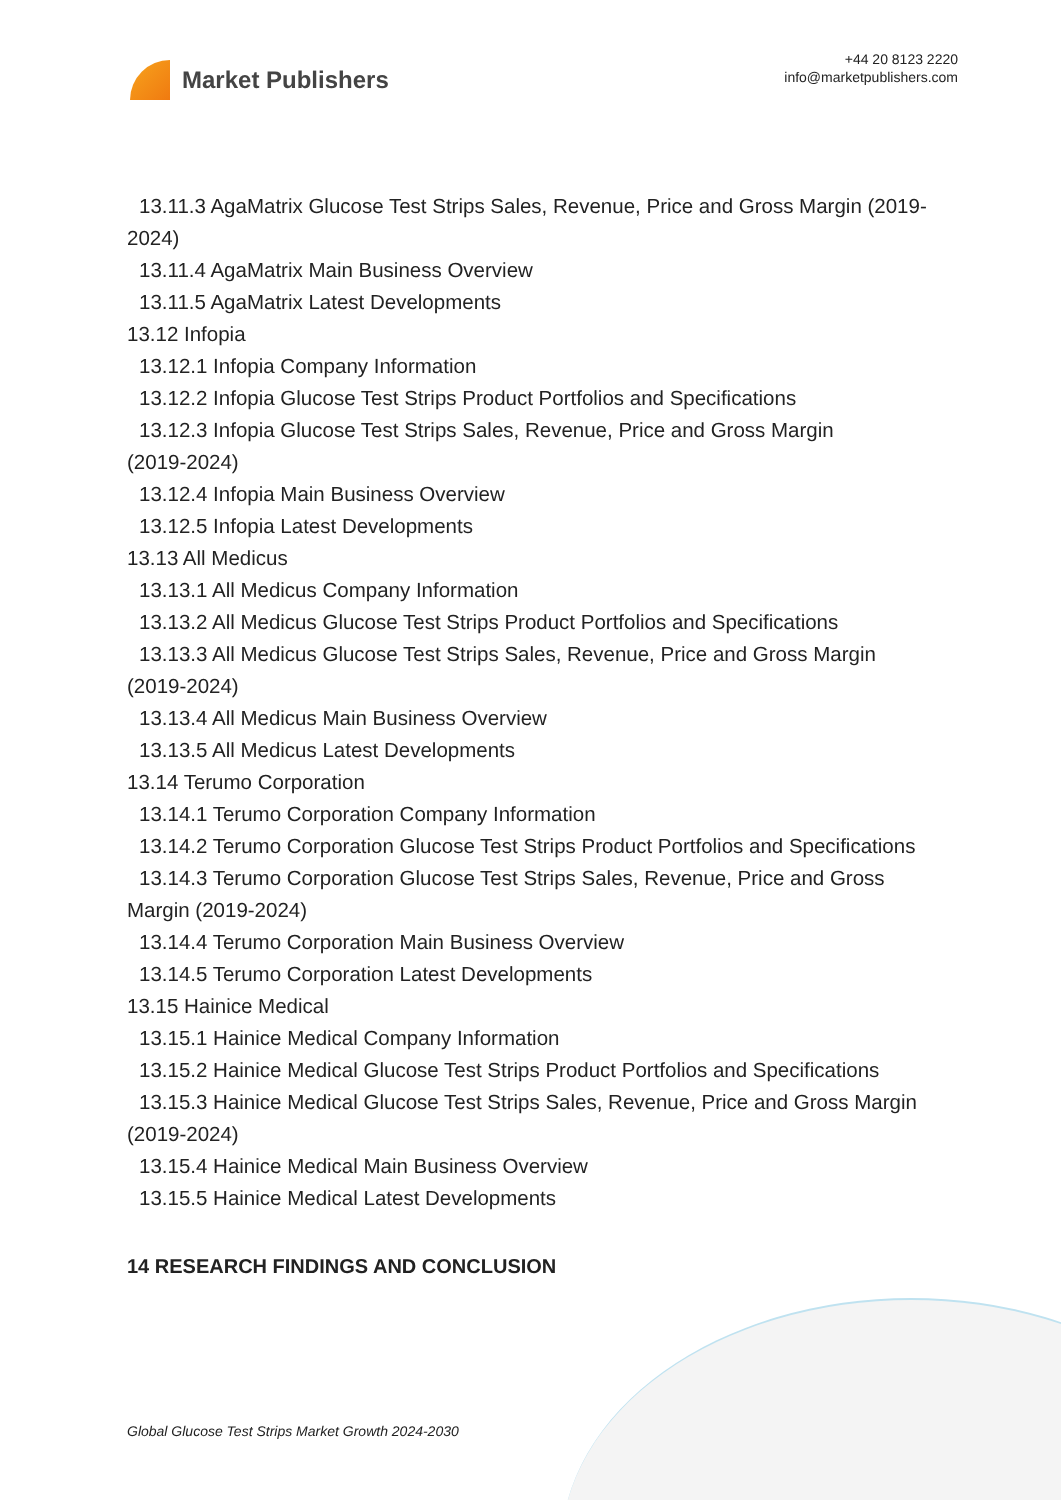Market Publishers
+44 20 8123 2220
info@marketpublishers.com
13.11.3 AgaMatrix Glucose Test Strips Sales, Revenue, Price and Gross Margin (2019-2024)
13.11.4 AgaMatrix Main Business Overview
13.11.5 AgaMatrix Latest Developments
13.12 Infopia
13.12.1 Infopia Company Information
13.12.2 Infopia Glucose Test Strips Product Portfolios and Specifications
13.12.3 Infopia Glucose Test Strips Sales, Revenue, Price and Gross Margin
(2019-2024)
13.12.4 Infopia Main Business Overview
13.12.5 Infopia Latest Developments
13.13 All Medicus
13.13.1 All Medicus Company Information
13.13.2 All Medicus Glucose Test Strips Product Portfolios and Specifications
13.13.3 All Medicus Glucose Test Strips Sales, Revenue, Price and Gross Margin
(2019-2024)
13.13.4 All Medicus Main Business Overview
13.13.5 All Medicus Latest Developments
13.14 Terumo Corporation
13.14.1 Terumo Corporation Company Information
13.14.2 Terumo Corporation Glucose Test Strips Product Portfolios and Specifications
13.14.3 Terumo Corporation Glucose Test Strips Sales, Revenue, Price and Gross
Margin (2019-2024)
13.14.4 Terumo Corporation Main Business Overview
13.14.5 Terumo Corporation Latest Developments
13.15 Hainice Medical
13.15.1 Hainice Medical Company Information
13.15.2 Hainice Medical Glucose Test Strips Product Portfolios and Specifications
13.15.3 Hainice Medical Glucose Test Strips Sales, Revenue, Price and Gross Margin
(2019-2024)
13.15.4 Hainice Medical Main Business Overview
13.15.5 Hainice Medical Latest Developments
14 RESEARCH FINDINGS AND CONCLUSION
Global Glucose Test Strips Market Growth 2024-2030